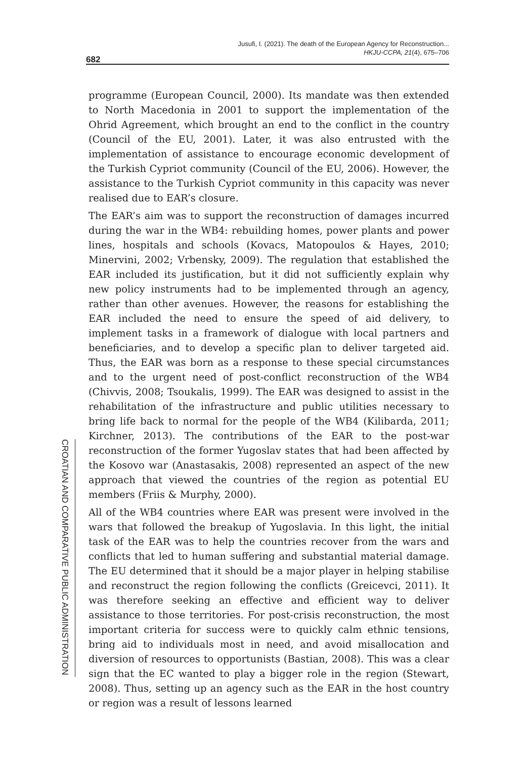Jusufi, I. (2021). The death of the European Agency for Reconstruction...
HKJU-CCPA, 21(4), 675–706
682
programme (European Council, 2000). Its mandate was then extended to North Macedonia in 2001 to support the implementation of the Ohrid Agreement, which brought an end to the conflict in the country (Council of the EU, 2001). Later, it was also entrusted with the implementation of assistance to encourage economic development of the Turkish Cypriot community (Council of the EU, 2006). However, the assistance to the Turkish Cypriot community in this capacity was never realised due to EAR’s closure.
The EAR’s aim was to support the reconstruction of damages incurred during the war in the WB4: rebuilding homes, power plants and power lines, hospitals and schools (Kovacs, Matopoulos & Hayes, 2010; Minervini, 2002; Vrbensky, 2009). The regulation that established the EAR included its justification, but it did not sufficiently explain why new policy instruments had to be implemented through an agency, rather than other avenues. However, the reasons for establishing the EAR included the need to ensure the speed of aid delivery, to implement tasks in a framework of dialogue with local partners and beneficiaries, and to develop a specific plan to deliver targeted aid. Thus, the EAR was born as a response to these special circumstances and to the urgent need of post-conflict reconstruction of the WB4 (Chivvis, 2008; Tsoukalis, 1999). The EAR was designed to assist in the rehabilitation of the infrastructure and public utilities necessary to bring life back to normal for the people of the WB4 (Kilibarda, 2011; Kirchner, 2013). The contributions of the EAR to the post-war reconstruction of the former Yugoslav states that had been affected by the Kosovo war (Anastasakis, 2008) represented an aspect of the new approach that viewed the countries of the region as potential EU members (Friis & Murphy, 2000).
All of the WB4 countries where EAR was present were involved in the wars that followed the breakup of Yugoslavia. In this light, the initial task of the EAR was to help the countries recover from the wars and conflicts that led to human suffering and substantial material damage. The EU determined that it should be a major player in helping stabilise and reconstruct the region following the conflicts (Greicevci, 2011). It was therefore seeking an effective and efficient way to deliver assistance to those territories. For post-crisis reconstruction, the most important criteria for success were to quickly calm ethnic tensions, bring aid to individuals most in need, and avoid misallocation and diversion of resources to opportunists (Bastian, 2008). This was a clear sign that the EC wanted to play a bigger role in the region (Stewart, 2008). Thus, setting up an agency such as the EAR in the host country or region was a result of lessons learned
CROATIAN AND COMPARATIVE PUBLIC ADMINISTRATION